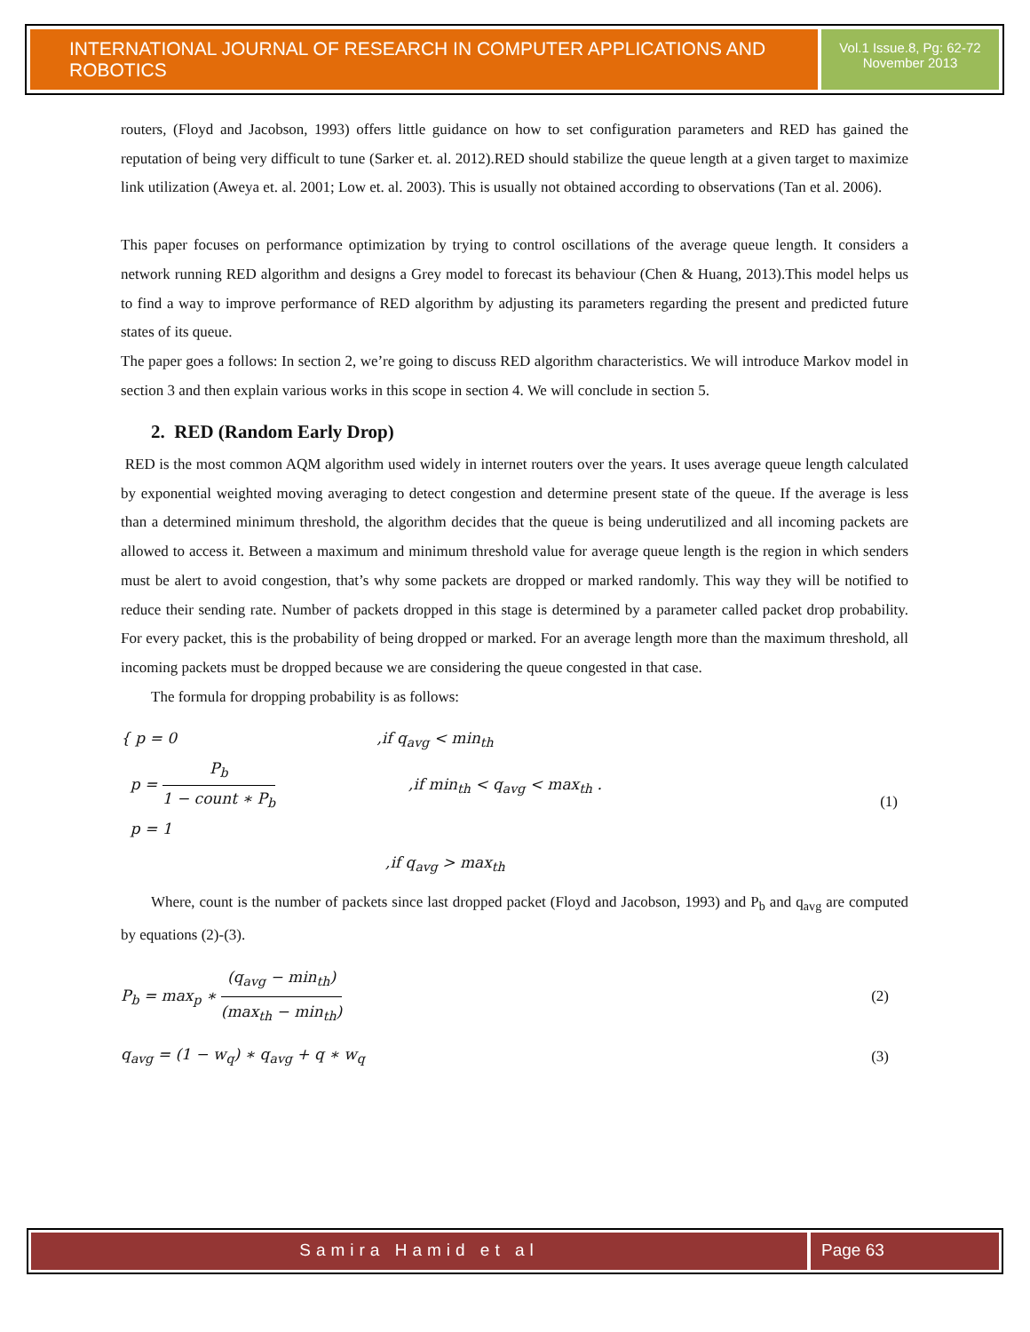INTERNATIONAL JOURNAL OF RESEARCH IN COMPUTER APPLICATIONS AND ROBOTICS
Vol.1 Issue.8, Pg: 62-72
November 2013
routers, (Floyd and Jacobson, 1993) offers little guidance on how to set configuration parameters and RED has gained the reputation of being very difficult to tune (Sarker et. al. 2012).RED should stabilize the queue length at a given target to maximize link utilization (Aweya et. al. 2001; Low et. al. 2003). This is usually not obtained according to observations (Tan et al. 2006).
This paper focuses on performance optimization by trying to control oscillations of the average queue length. It considers a network running RED algorithm and designs a Grey model to forecast its behaviour (Chen & Huang, 2013).This model helps us to find a way to improve performance of RED algorithm by adjusting its parameters regarding the present and predicted future states of its queue.
The paper goes a follows: In section 2, we’re going to discuss RED algorithm characteristics. We will introduce Markov model in section 3 and then explain various works in this scope in section 4. We will conclude in section 5.
2. RED (Random Early Drop)
RED is the most common AQM algorithm used widely in internet routers over the years. It uses average queue length calculated by exponential weighted moving averaging to detect congestion and determine present state of the queue. If the average is less than a determined minimum threshold, the algorithm decides that the queue is being underutilized and all incoming packets are allowed to access it. Between a maximum and minimum threshold value for average queue length is the region in which senders must be alert to avoid congestion, that’s why some packets are dropped or marked randomly. This way they will be notified to reduce their sending rate. Number of packets dropped in this stage is determined by a parameter called packet drop probability. For every packet, this is the probability of being dropped or marked. For an average length more than the maximum threshold, all incoming packets must be dropped because we are considering the queue congested in that case.
The formula for dropping probability is as follows:
{ p = 0 ,if q<sub>avg</sub> < min<sub>th</sub>
p = P<sub>b</sub> 1 − count ∗ P<sub>b</sub>,if min<sub>th</sub> < q<sub>avg</sub> < max<sub>th</sub> .
p = 1
,if q<sub>avg</sub> > max<sub>th</sub>
(1)
Where, count is the number of packets since last dropped packet (Floyd and Jacobson, 1993) and P<sub>b</sub> and q<sub>avg</sub> are computed by equations (2)-(3).
P<sub>b</sub> = max<sub>p</sub> ∗ (q<sub>avg</sub> − min<sub>th</sub>) (max<sub>th</sub> − min<sub>th</sub>) (2)
q<sub>avg</sub> = (1 − w<sub>q</sub>) ∗ q<sub>avg</sub> + q ∗ w<sub>q</sub> (3)
Samira Hamid et al Page 63